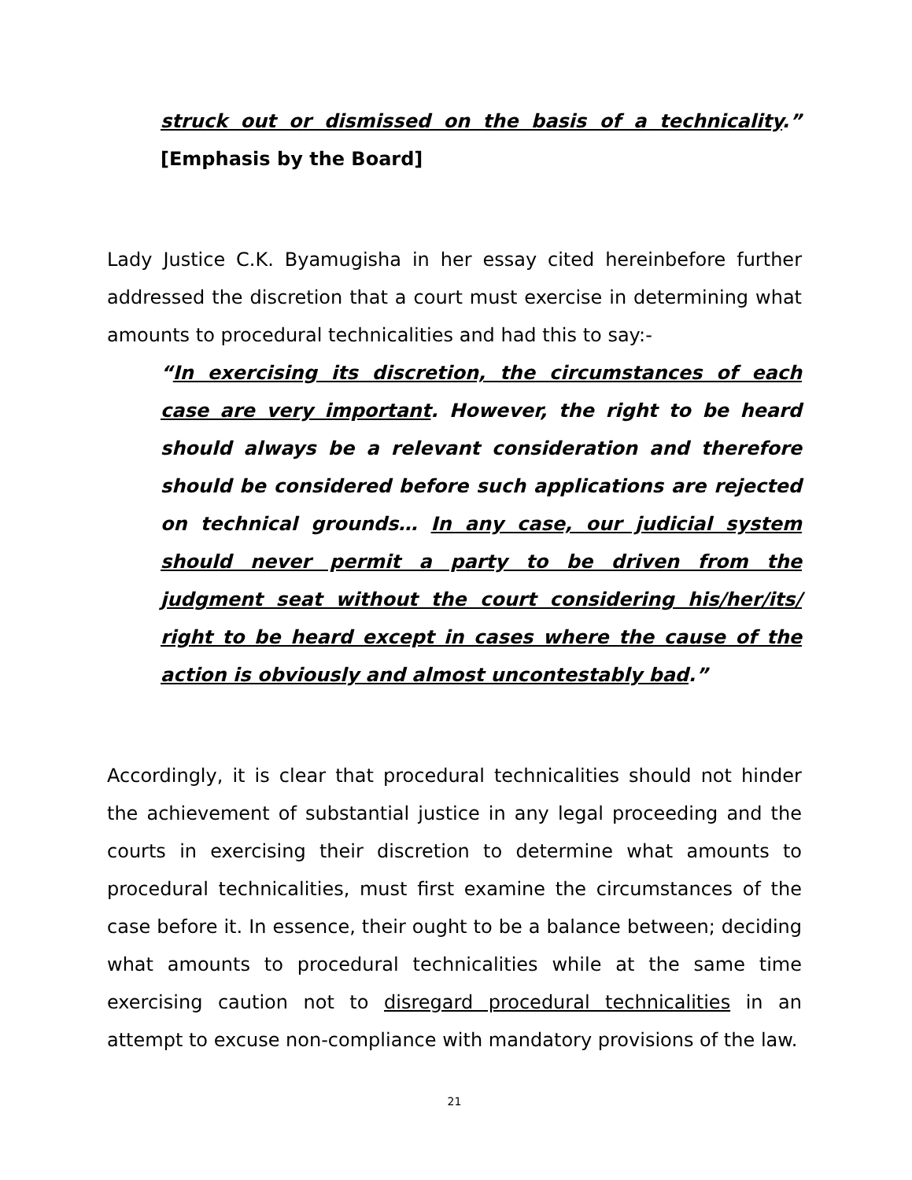struck out or dismissed on the basis of a technicality.”
[Emphasis by the Board]
Lady Justice C.K. Byamugisha in her essay cited hereinbefore further addressed the discretion that a court must exercise in determining what amounts to procedural technicalities and had this to say:-
“In exercising its discretion, the circumstances of each case are very important. However, the right to be heard should always be a relevant consideration and therefore should be considered before such applications are rejected on technical grounds… In any case, our judicial system should never permit a party to be driven from the judgment seat without the court considering his/her/its/ right to be heard except in cases where the cause of the action is obviously and almost uncontestably bad.”
Accordingly, it is clear that procedural technicalities should not hinder the achievement of substantial justice in any legal proceeding and the courts in exercising their discretion to determine what amounts to procedural technicalities, must first examine the circumstances of the case before it. In essence, their ought to be a balance between; deciding what amounts to procedural technicalities while at the same time exercising caution not to disregard procedural technicalities in an attempt to excuse non-compliance with mandatory provisions of the law.
21